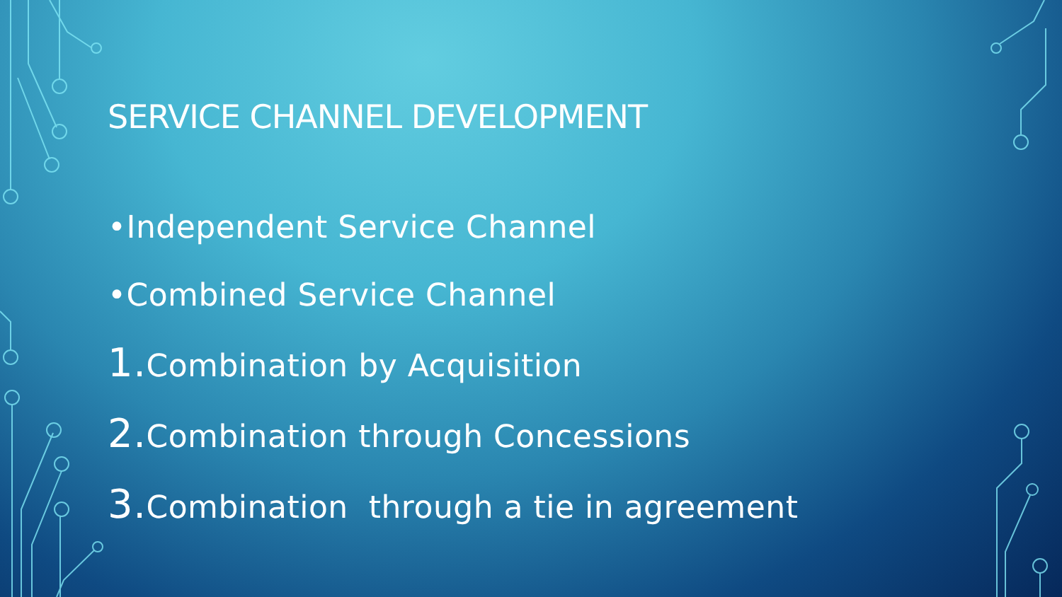SERVICE CHANNEL DEVELOPMENT
•Independent Service Channel
•Combined Service Channel
1. Combination by Acquisition
2. Combination through Concessions
3. Combination through a tie in agreement